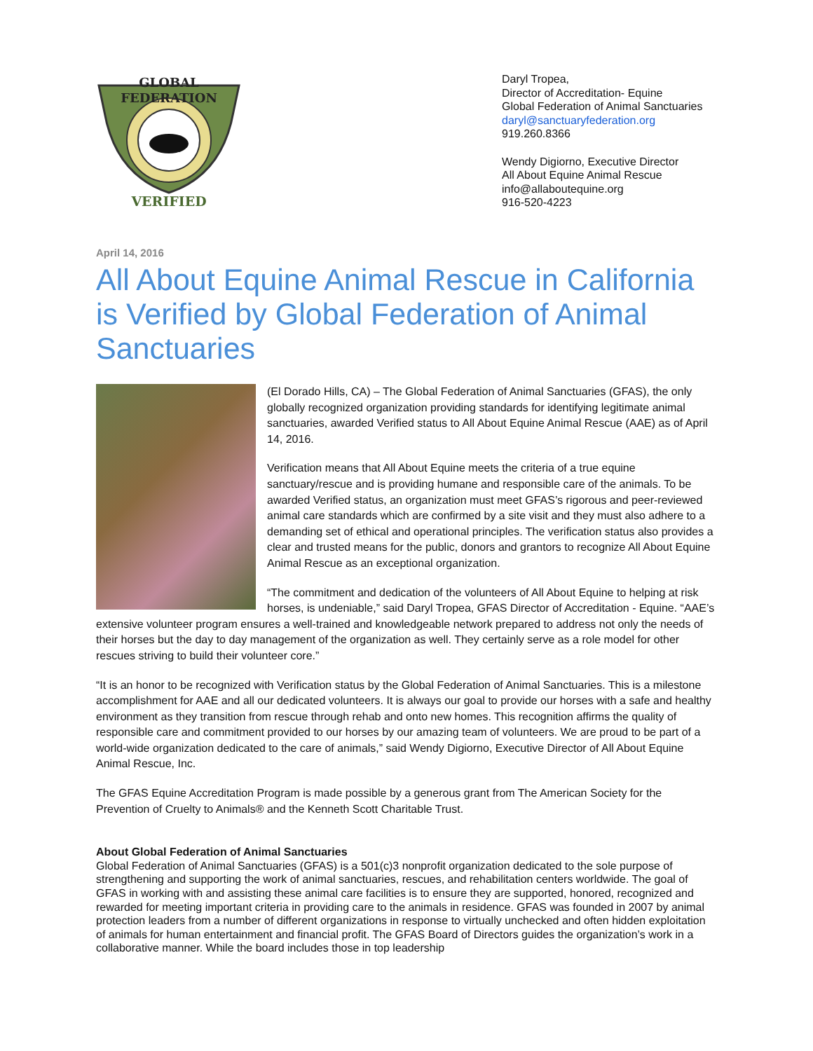GLOBAL
FEDERATION
VERIFIED
Daryl Tropea,
Director of Accreditation- Equine
Global Federation of Animal Sanctuaries
daryl@sanctuaryfederation.org
919.260.8366
Wendy Digiorno, Executive Director
All About Equine Animal Rescue
info@allaboutequine.org
916-520-4223
April 14, 2016
All About Equine Animal Rescue in California is Verified by Global Federation of Animal Sanctuaries
(El Dorado Hills, CA) – The Global Federation of Animal Sanctuaries (GFAS), the only globally recognized organization providing standards for identifying legitimate animal sanctuaries, awarded Verified status to All About Equine Animal Rescue (AAE) as of April 14, 2016.
Verification means that All About Equine meets the criteria of a true equine sanctuary/rescue and is providing humane and responsible care of the animals. To be awarded Verified status, an organization must meet GFAS’s rigorous and peer-reviewed animal care standards which are confirmed by a site visit and they must also adhere to a demanding set of ethical and operational principles. The verification status also provides a clear and trusted means for the public, donors and grantors to recognize All About Equine Animal Rescue as an exceptional organization.
“The commitment and dedication of the volunteers of All About Equine to helping at risk horses, is undeniable,” said Daryl Tropea, GFAS Director of Accreditation - Equine. “AAE’s extensive volunteer program ensures a well-trained and knowledgeable network prepared to address not only the needs of their horses but the day to day management of the organization as well. They certainly serve as a role model for other rescues striving to build their volunteer core.”
“It is an honor to be recognized with Verification status by the Global Federation of Animal Sanctuaries. This is a milestone accomplishment for AAE and all our dedicated volunteers. It is always our goal to provide our horses with a safe and healthy environment as they transition from rescue through rehab and onto new homes. This recognition affirms the quality of responsible care and commitment provided to our horses by our amazing team of volunteers. We are proud to be part of a world-wide organization dedicated to the care of animals,” said Wendy Digiorno, Executive Director of All About Equine Animal Rescue, Inc.
The GFAS Equine Accreditation Program is made possible by a generous grant from The American Society for the Prevention of Cruelty to Animals® and the Kenneth Scott Charitable Trust.
About Global Federation of Animal Sanctuaries
Global Federation of Animal Sanctuaries (GFAS) is a 501(c)3 nonprofit organization dedicated to the sole purpose of strengthening and supporting the work of animal sanctuaries, rescues, and rehabilitation centers worldwide. The goal of GFAS in working with and assisting these animal care facilities is to ensure they are supported, honored, recognized and rewarded for meeting important criteria in providing care to the animals in residence. GFAS was founded in 2007 by animal protection leaders from a number of different organizations in response to virtually unchecked and often hidden exploitation of animals for human entertainment and financial profit. The GFAS Board of Directors guides the organization’s work in a collaborative manner. While the board includes those in top leadership